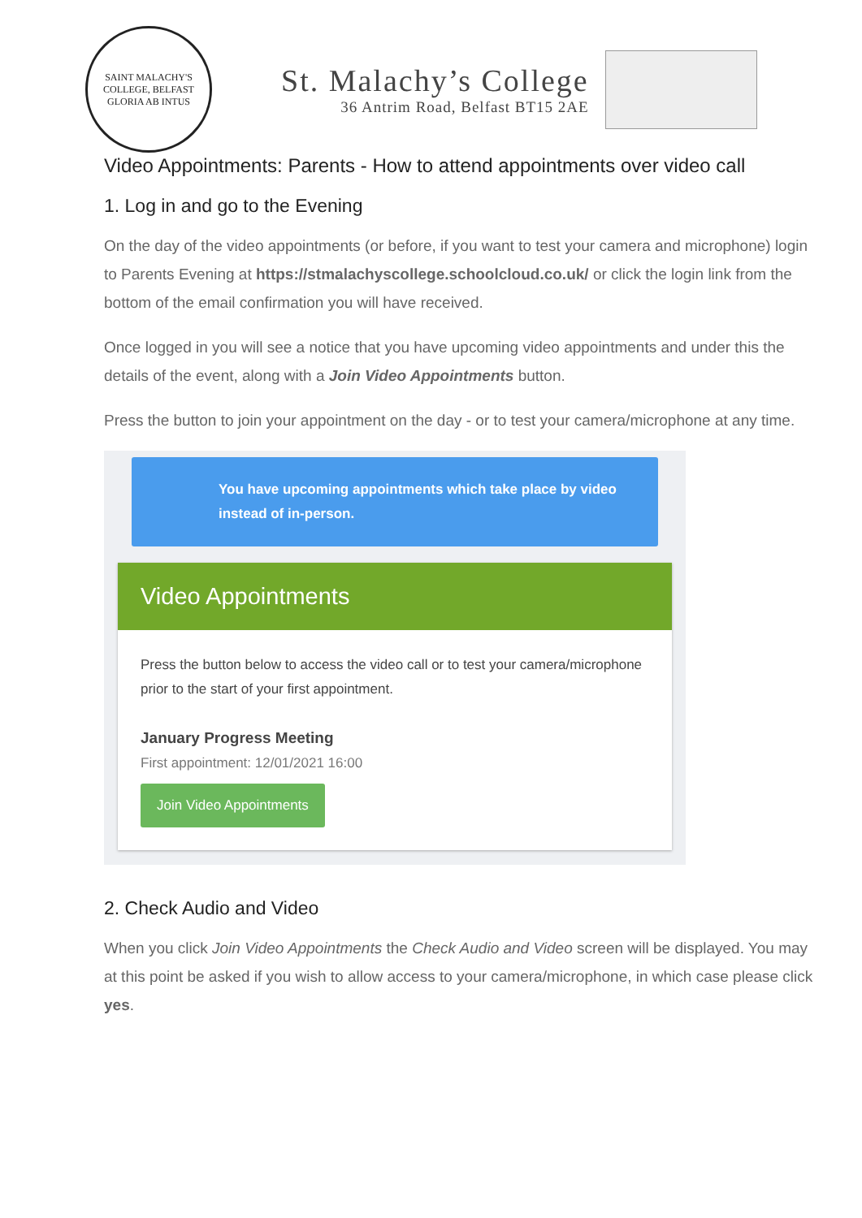SAINT MALACHY'S COLLEGE, BELFAST
GLORIA AB INTUS
St. Malachy’s College
36 Antrim Road, Belfast BT15 2AE
Video Appointments: Parents - How to attend appointments over video call
1. Log in and go to the Evening
On the day of the video appointments (or before, if you want to test your camera and microphone) login to Parents Evening at https://stmalachyscollege.schoolcloud.co.uk/ or click the login link from the bottom of the email confirmation you will have received.
Once logged in you will see a notice that you have upcoming video appointments and under this the details of the event, along with a Join Video Appointments button.
Press the button to join your appointment on the day - or to test your camera/microphone at any time.
You have upcoming appointments which take place by video instead of in-person.
Video Appointments
Press the button below to access the video call or to test your camera/microphone prior to the start of your first appointment.
January Progress Meeting
First appointment: 12/01/2021 16:00
Join Video Appointments
2. Check Audio and Video
When you click Join Video Appointments the Check Audio and Video screen will be displayed. You may at this point be asked if you wish to allow access to your camera/microphone, in which case please click yes.